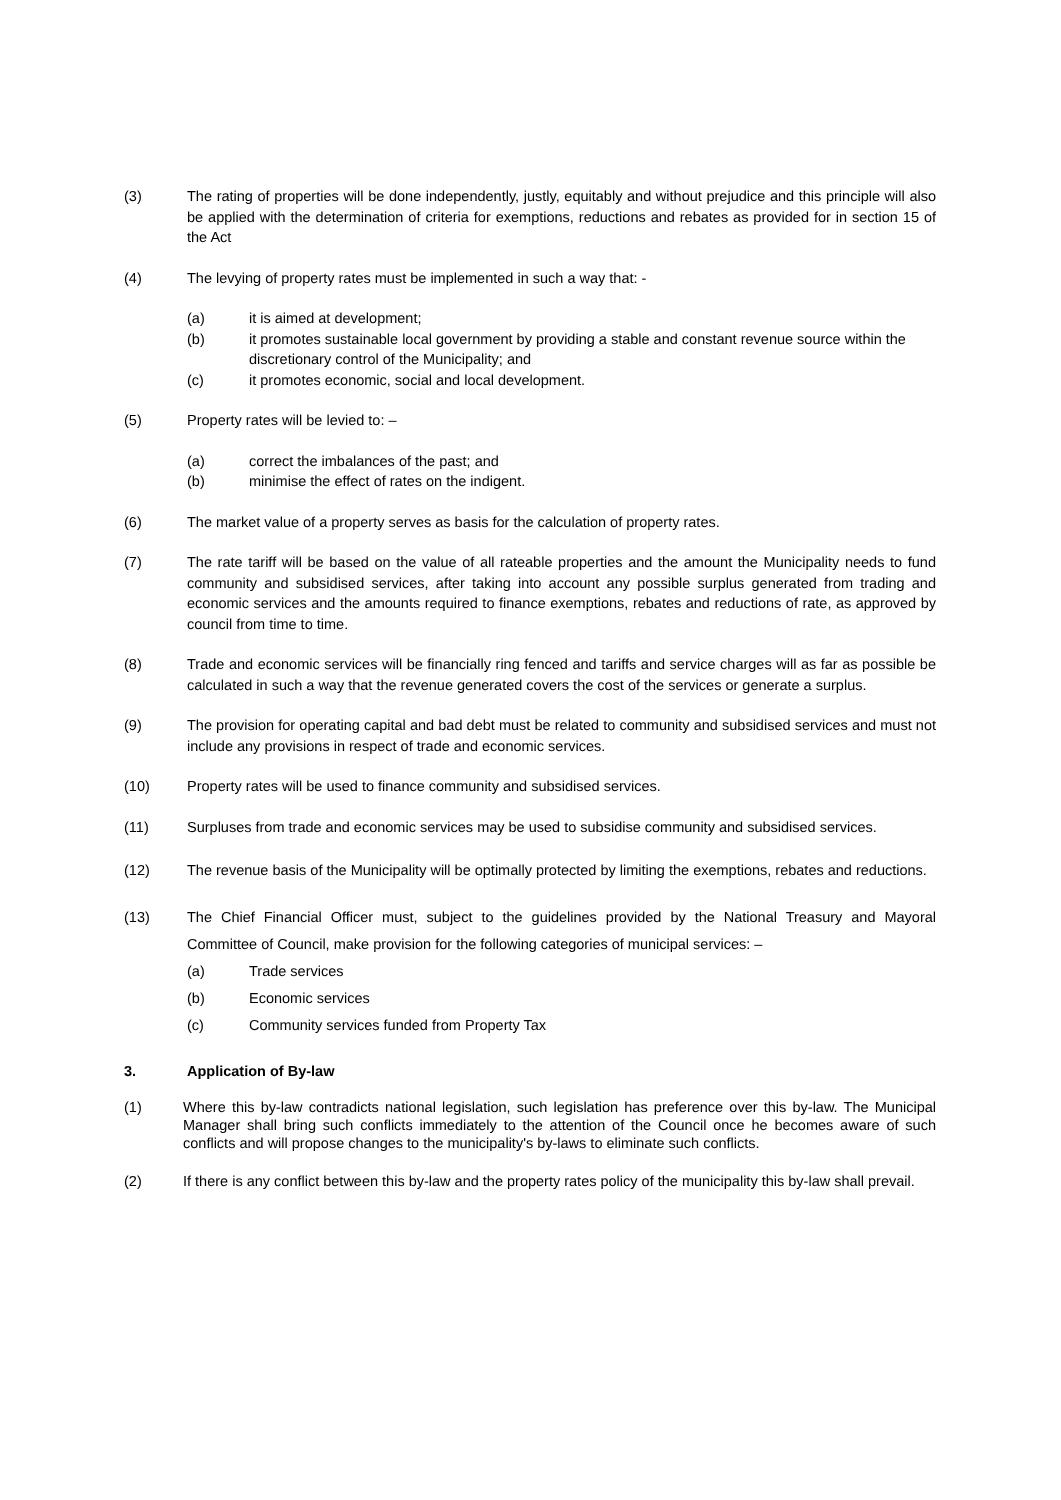(3) The rating of properties will be done independently, justly, equitably and without prejudice and this principle will also be applied with the determination of criteria for exemptions, reductions and rebates as provided for in section 15 of the Act
(4) The levying of property rates must be implemented in such a way that: -
(a) it is aimed at development;
(b) it promotes sustainable local government by providing a stable and constant revenue source within the discretionary control of the Municipality; and
(c) it promotes economic, social and local development.
(5) Property rates will be levied to: –
(a) correct the imbalances of the past; and
(b) minimise the effect of rates on the indigent.
(6) The market value of a property serves as basis for the calculation of property rates.
(7) The rate tariff will be based on the value of all rateable properties and the amount the Municipality needs to fund community and subsidised services, after taking into account any possible surplus generated from trading and economic services and the amounts required to finance exemptions, rebates and reductions of rate, as approved by council from time to time.
(8) Trade and economic services will be financially ring fenced and tariffs and service charges will as far as possible be calculated in such a way that the revenue generated covers the cost of the services or generate a surplus.
(9) The provision for operating capital and bad debt must be related to community and subsidised services and must not include any provisions in respect of trade and economic services.
(10) Property rates will be used to finance community and subsidised services.
(11) Surpluses from trade and economic services may be used to subsidise community and subsidised services.
(12) The revenue basis of the Municipality will be optimally protected by limiting the exemptions, rebates and reductions.
(13) The Chief Financial Officer must, subject to the guidelines provided by the National Treasury and Mayoral Committee of Council, make provision for the following categories of municipal services: –
(a) Trade services
(b) Economic services
(c) Community services funded from Property Tax
3. Application of By-law
(1) Where this by-law contradicts national legislation, such legislation has preference over this by-law. The Municipal Manager shall bring such conflicts immediately to the attention of the Council once he becomes aware of such conflicts and will propose changes to the municipality's by-laws to eliminate such conflicts.
(2) If there is any conflict between this by-law and the property rates policy of the municipality this by-law shall prevail.